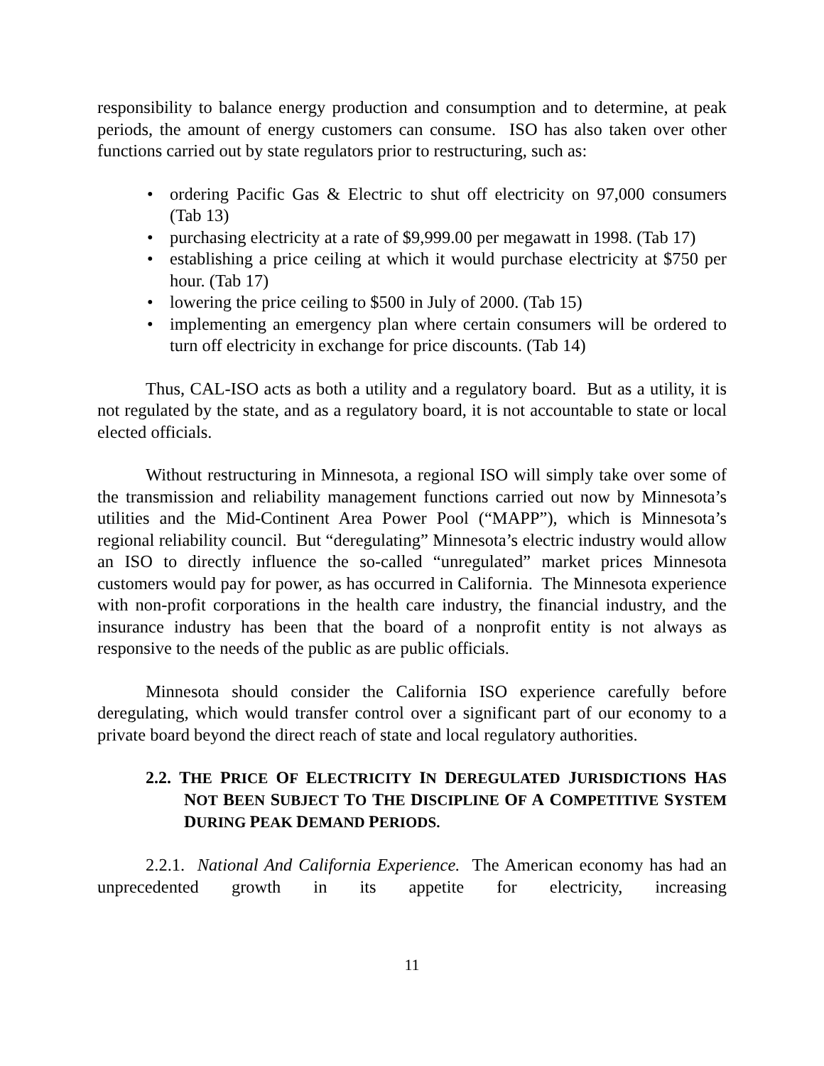responsibility to balance energy production and consumption and to determine, at peak periods, the amount of energy customers can consume. ISO has also taken over other functions carried out by state regulators prior to restructuring, such as:
• ordering Pacific Gas & Electric to shut off electricity on 97,000 consumers (Tab 13)
• purchasing electricity at a rate of $9,999.00 per megawatt in 1998. (Tab 17)
• establishing a price ceiling at which it would purchase electricity at $750 per hour. (Tab 17)
• lowering the price ceiling to $500 in July of 2000. (Tab 15)
• implementing an emergency plan where certain consumers will be ordered to turn off electricity in exchange for price discounts. (Tab 14)
Thus, CAL-ISO acts as both a utility and a regulatory board. But as a utility, it is not regulated by the state, and as a regulatory board, it is not accountable to state or local elected officials.
Without restructuring in Minnesota, a regional ISO will simply take over some of the transmission and reliability management functions carried out now by Minnesota’s utilities and the Mid-Continent Area Power Pool (“MAPP”), which is Minnesota’s regional reliability council. But “deregulating” Minnesota’s electric industry would allow an ISO to directly influence the so-called “unregulated” market prices Minnesota customers would pay for power, as has occurred in California. The Minnesota experience with non-profit corporations in the health care industry, the financial industry, and the insurance industry has been that the board of a nonprofit entity is not always as responsive to the needs of the public as are public officials.
Minnesota should consider the California ISO experience carefully before deregulating, which would transfer control over a significant part of our economy to a private board beyond the direct reach of state and local regulatory authorities.
2.2. THE PRICE OF ELECTRICITY IN DEREGULATED JURISDICTIONS HAS NOT BEEN SUBJECT TO THE DISCIPLINE OF A COMPETITIVE SYSTEM DURING PEAK DEMAND PERIODS.
2.2.1. National And California Experience. The American economy has had an unprecedented growth in its appetite for electricity, increasing
11